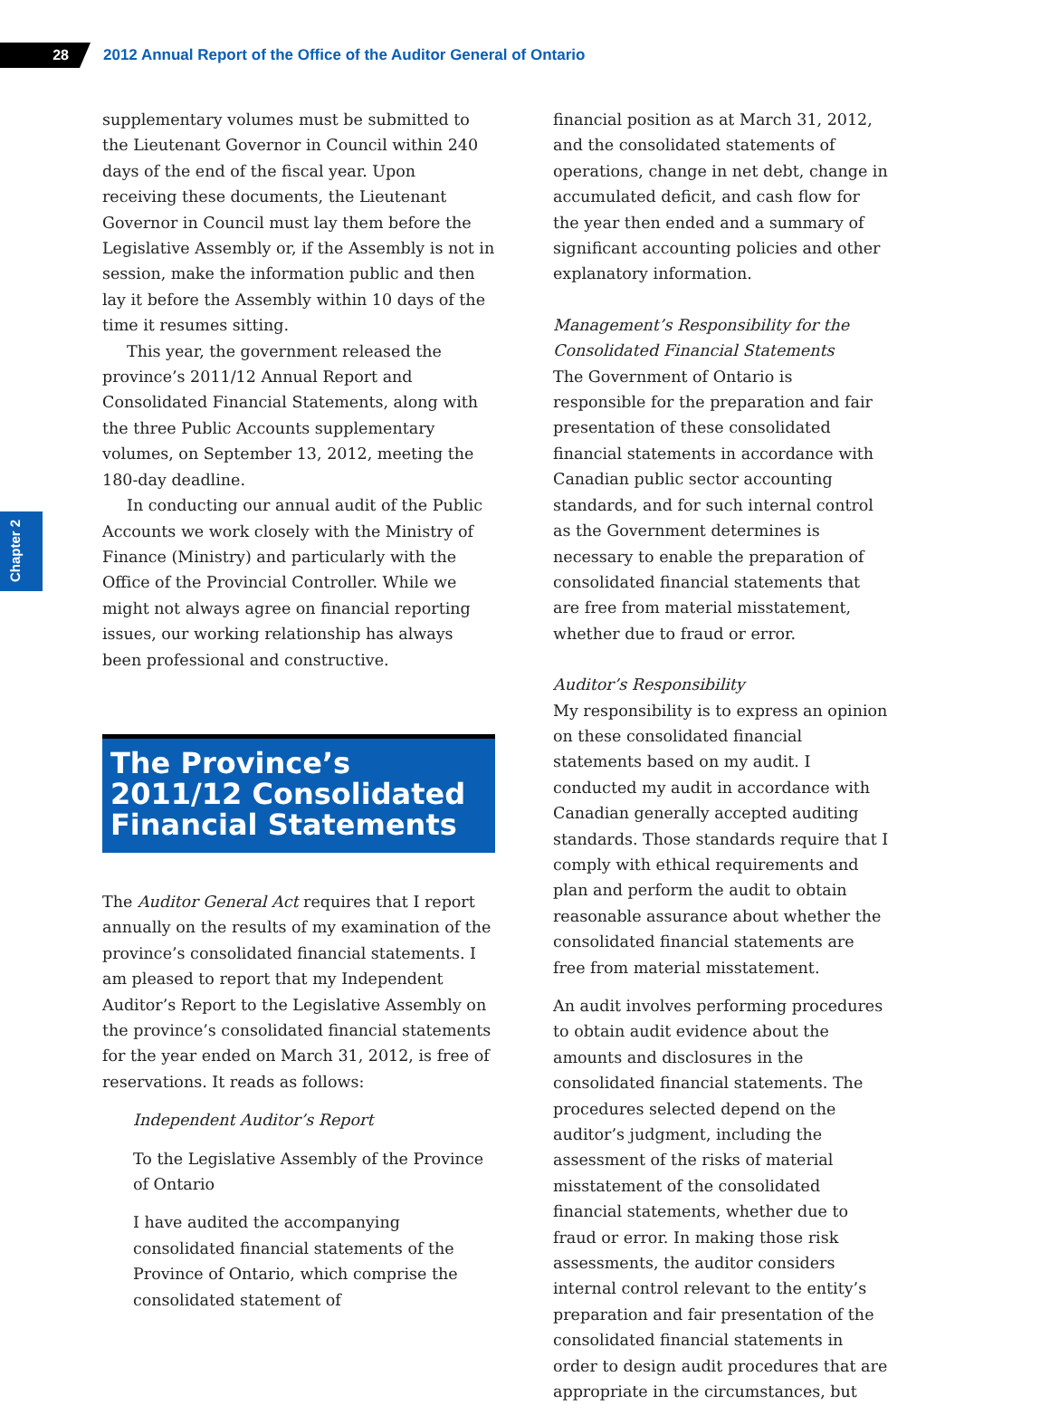28
2012 Annual Report of the Office of the Auditor General of Ontario
Chapter 2
supplementary volumes must be submitted to the Lieutenant Governor in Council within 240 days of the end of the fiscal year. Upon receiving these documents, the Lieutenant Governor in Council must lay them before the Legislative Assembly or, if the Assembly is not in session, make the information public and then lay it before the Assembly within 10 days of the time it resumes sitting.
This year, the government released the province’s 2011/12 Annual Report and Consolidated Financial Statements, along with the three Public Accounts supplementary volumes, on September 13, 2012, meeting the 180-day deadline.
In conducting our annual audit of the Public Accounts we work closely with the Ministry of Finance (Ministry) and particularly with the Office of the Provincial Controller. While we might not always agree on financial reporting issues, our working relationship has always been professional and constructive.
The Province’s 2011/12 Consolidated Financial Statements
The Auditor General Act requires that I report annually on the results of my examination of the province’s consolidated financial statements. I am pleased to report that my Independent Auditor’s Report to the Legislative Assembly on the province’s consolidated financial statements for the year ended on March 31, 2012, is free of reservations. It reads as follows:
Independent Auditor’s Report
To the Legislative Assembly of the Province of Ontario
I have audited the accompanying consolidated financial statements of the Province of Ontario, which comprise the consolidated statement of
financial position as at March 31, 2012, and the consolidated statements of operations, change in net debt, change in accumulated deficit, and cash flow for the year then ended and a summary of significant accounting policies and other explanatory information.
Management’s Responsibility for the Consolidated Financial Statements
The Government of Ontario is responsible for the preparation and fair presentation of these consolidated financial statements in accordance with Canadian public sector accounting standards, and for such internal control as the Government determines is necessary to enable the preparation of consolidated financial statements that are free from material misstatement, whether due to fraud or error.
Auditor’s Responsibility
My responsibility is to express an opinion on these consolidated financial statements based on my audit. I conducted my audit in accordance with Canadian generally accepted auditing standards. Those standards require that I comply with ethical requirements and plan and perform the audit to obtain reasonable assurance about whether the consolidated financial statements are free from material misstatement.
An audit involves performing procedures to obtain audit evidence about the amounts and disclosures in the consolidated financial statements. The procedures selected depend on the auditor’s judgment, including the assessment of the risks of material misstatement of the consolidated financial statements, whether due to fraud or error. In making those risk assessments, the auditor considers internal control relevant to the entity’s preparation and fair presentation of the consolidated financial statements in order to design audit procedures that are appropriate in the circumstances, but